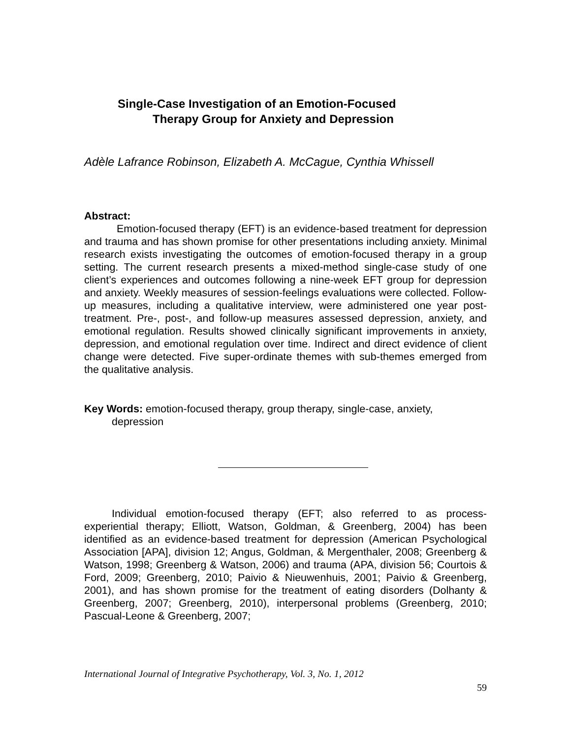Single-Case Investigation of an Emotion-Focused
Therapy Group for Anxiety and Depression
Adèle Lafrance Robinson, Elizabeth A. McCague, Cynthia Whissell
Abstract:
Emotion-focused therapy (EFT) is an evidence-based treatment for depression and trauma and has shown promise for other presentations including anxiety. Minimal research exists investigating the outcomes of emotion-focused therapy in a group setting. The current research presents a mixed-method single-case study of one client’s experiences and outcomes following a nine-week EFT group for depression and anxiety. Weekly measures of session-feelings evaluations were collected. Follow-up measures, including a qualitative interview, were administered one year post-treatment. Pre-, post-, and follow-up measures assessed depression, anxiety, and emotional regulation. Results showed clinically significant improvements in anxiety, depression, and emotional regulation over time. Indirect and direct evidence of client change were detected. Five super-ordinate themes with sub-themes emerged from the qualitative analysis.
Key Words: emotion-focused therapy, group therapy, single-case, anxiety, depression
Individual emotion-focused therapy (EFT; also referred to as process-experiential therapy; Elliott, Watson, Goldman, & Greenberg, 2004) has been identified as an evidence-based treatment for depression (American Psychological Association [APA], division 12; Angus, Goldman, & Mergenthaler, 2008; Greenberg & Watson, 1998; Greenberg & Watson, 2006) and trauma (APA, division 56; Courtois & Ford, 2009; Greenberg, 2010; Paivio & Nieuwenhuis, 2001; Paivio & Greenberg, 2001), and has shown promise for the treatment of eating disorders (Dolhanty & Greenberg, 2007; Greenberg, 2010), interpersonal problems (Greenberg, 2010; Pascual-Leone & Greenberg, 2007;
International Journal of Integrative Psychotherapy, Vol. 3, No. 1, 2012
59